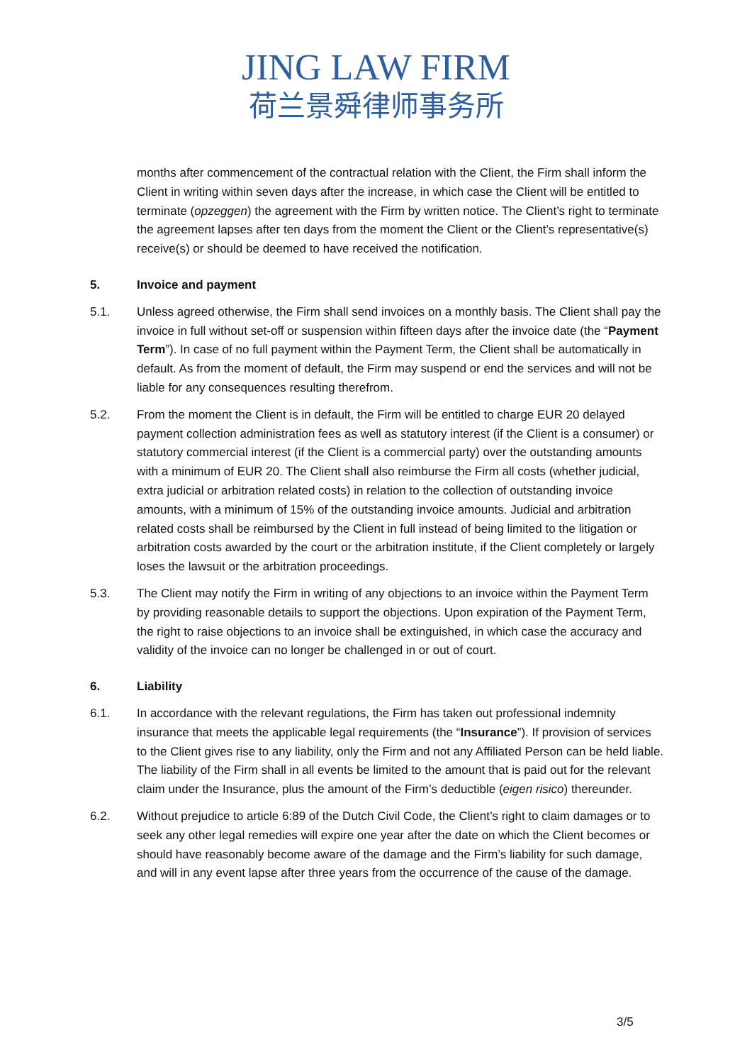JING LAW FIRM
荷兰景舜律师事务所
months after commencement of the contractual relation with the Client, the Firm shall inform the Client in writing within seven days after the increase, in which case the Client will be entitled to terminate (opzeggen) the agreement with the Firm by written notice. The Client’s right to terminate the agreement lapses after ten days from the moment the Client or the Client’s representative(s) receive(s) or should be deemed to have received the notification.
5. Invoice and payment
5.1. Unless agreed otherwise, the Firm shall send invoices on a monthly basis. The Client shall pay the invoice in full without set-off or suspension within fifteen days after the invoice date (the “Payment Term”). In case of no full payment within the Payment Term, the Client shall be automatically in default. As from the moment of default, the Firm may suspend or end the services and will not be liable for any consequences resulting therefrom.
5.2. From the moment the Client is in default, the Firm will be entitled to charge EUR 20 delayed payment collection administration fees as well as statutory interest (if the Client is a consumer) or statutory commercial interest (if the Client is a commercial party) over the outstanding amounts with a minimum of EUR 20. The Client shall also reimburse the Firm all costs (whether judicial, extra judicial or arbitration related costs) in relation to the collection of outstanding invoice amounts, with a minimum of 15% of the outstanding invoice amounts. Judicial and arbitration related costs shall be reimbursed by the Client in full instead of being limited to the litigation or arbitration costs awarded by the court or the arbitration institute, if the Client completely or largely loses the lawsuit or the arbitration proceedings.
5.3. The Client may notify the Firm in writing of any objections to an invoice within the Payment Term by providing reasonable details to support the objections. Upon expiration of the Payment Term, the right to raise objections to an invoice shall be extinguished, in which case the accuracy and validity of the invoice can no longer be challenged in or out of court.
6. Liability
6.1. In accordance with the relevant regulations, the Firm has taken out professional indemnity insurance that meets the applicable legal requirements (the “Insurance”). If provision of services to the Client gives rise to any liability, only the Firm and not any Affiliated Person can be held liable. The liability of the Firm shall in all events be limited to the amount that is paid out for the relevant claim under the Insurance, plus the amount of the Firm’s deductible (eigen risico) thereunder.
6.2. Without prejudice to article 6:89 of the Dutch Civil Code, the Client’s right to claim damages or to seek any other legal remedies will expire one year after the date on which the Client becomes or should have reasonably become aware of the damage and the Firm’s liability for such damage, and will in any event lapse after three years from the occurrence of the cause of the damage.
3/5